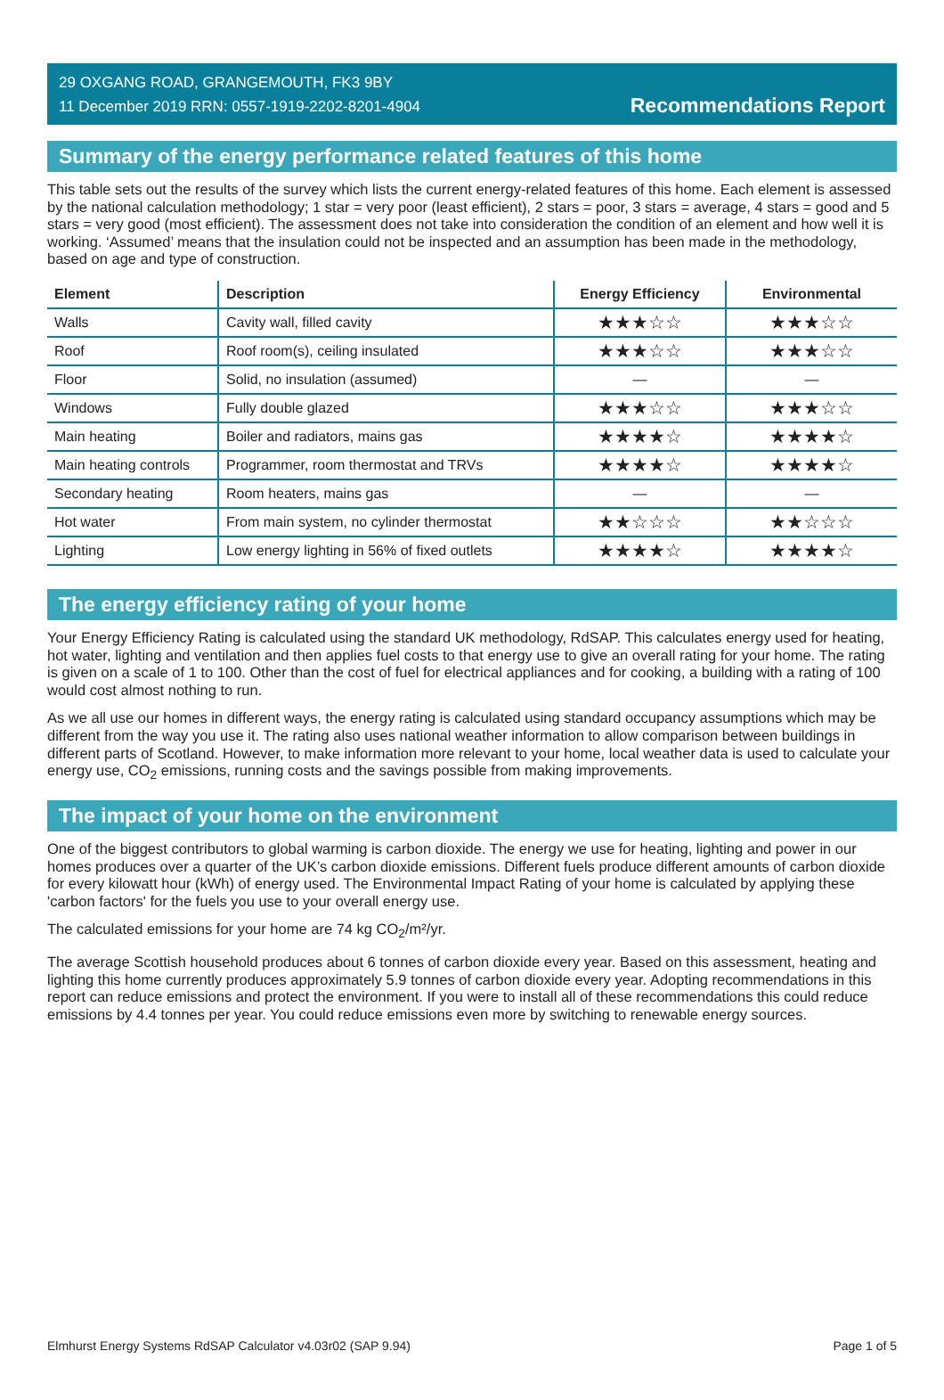29 OXGANG ROAD, GRANGEMOUTH, FK3 9BY
11 December 2019 RRN: 0557-1919-2202-8201-4904
Recommendations Report
Summary of the energy performance related features of this home
This table sets out the results of the survey which lists the current energy-related features of this home. Each element is assessed by the national calculation methodology; 1 star = very poor (least efficient), 2 stars = poor, 3 stars = average, 4 stars = good and 5 stars = very good (most efficient). The assessment does not take into consideration the condition of an element and how well it is working. ‘Assumed’ means that the insulation could not be inspected and an assumption has been made in the methodology, based on age and type of construction.
| Element | Description | Energy Efficiency | Environmental |
| --- | --- | --- | --- |
| Walls | Cavity wall, filled cavity | ★★★☆☆ | ★★★☆☆ |
| Roof | Roof room(s), ceiling insulated | ★★★☆☆ | ★★★☆☆ |
| Floor | Solid, no insulation (assumed) | — | — |
| Windows | Fully double glazed | ★★★☆☆ | ★★★☆☆ |
| Main heating | Boiler and radiators, mains gas | ★★★★☆ | ★★★★☆ |
| Main heating controls | Programmer, room thermostat and TRVs | ★★★★☆ | ★★★★☆ |
| Secondary heating | Room heaters, mains gas | — | — |
| Hot water | From main system, no cylinder thermostat | ★★☆☆☆ | ★★☆☆☆ |
| Lighting | Low energy lighting in 56% of fixed outlets | ★★★★☆ | ★★★★☆ |
The energy efficiency rating of your home
Your Energy Efficiency Rating is calculated using the standard UK methodology, RdSAP. This calculates energy used for heating, hot water, lighting and ventilation and then applies fuel costs to that energy use to give an overall rating for your home. The rating is given on a scale of 1 to 100. Other than the cost of fuel for electrical appliances and for cooking, a building with a rating of 100 would cost almost nothing to run.
As we all use our homes in different ways, the energy rating is calculated using standard occupancy assumptions which may be different from the way you use it. The rating also uses national weather information to allow comparison between buildings in different parts of Scotland. However, to make information more relevant to your home, local weather data is used to calculate your energy use, CO<sub>2</sub> emissions, running costs and the savings possible from making improvements.
The impact of your home on the environment
One of the biggest contributors to global warming is carbon dioxide. The energy we use for heating, lighting and power in our homes produces over a quarter of the UK’s carbon dioxide emissions. Different fuels produce different amounts of carbon dioxide for every kilowatt hour (kWh) of energy used. The Environmental Impact Rating of your home is calculated by applying these 'carbon factors' for the fuels you use to your overall energy use.
The calculated emissions for your home are 74 kg CO<sub>2</sub>/m²/yr.
The average Scottish household produces about 6 tonnes of carbon dioxide every year. Based on this assessment, heating and lighting this home currently produces approximately 5.9 tonnes of carbon dioxide every year. Adopting recommendations in this report can reduce emissions and protect the environment. If you were to install all of these recommendations this could reduce emissions by 4.4 tonnes per year. You could reduce emissions even more by switching to renewable energy sources.
Elmhurst Energy Systems RdSAP Calculator v4.03r02 (SAP 9.94) Page 1 of 5